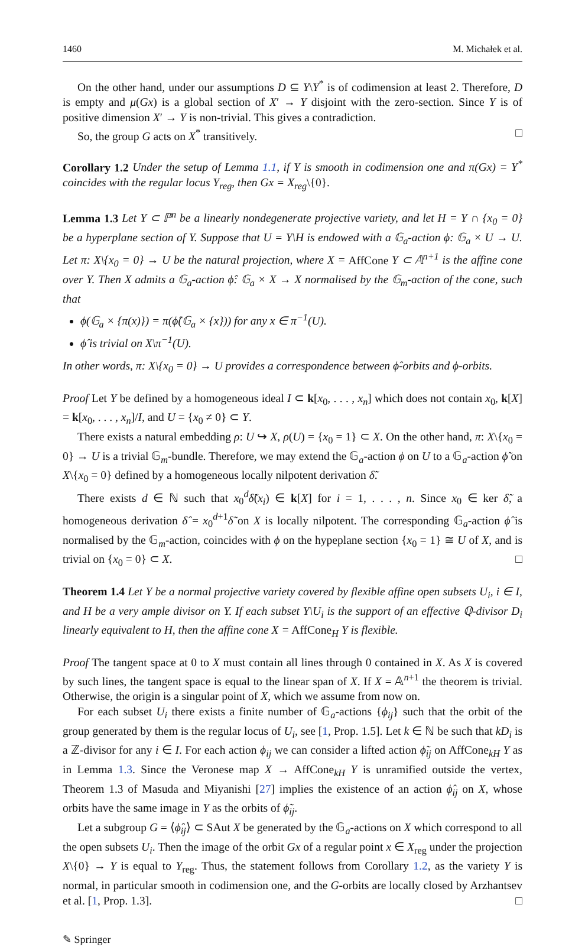1460 M. Michałek et al.
On the other hand, under our assumptions D ⊆ Y\Y<sup>*</sup> is of codimension at least 2. Therefore, D is empty and μ(Gx) is a global section of X′ → Y disjoint with the zero-section. Since Y is of positive dimension X′ → Y is non-trivial. This gives a contradiction.
So, the group G acts on X<sup>*</sup> transitively. □
Corollary 1.2 Under the setup of Lemma 1.1, if Y is smooth in codimension one and π(Gx) = Y<sup>*</sup> coincides with the regular locus Y<sub>reg</sub>, then Gx = X<sub>reg</sub>\{0}.
Lemma 1.3 Let Y ⊂ ℙ<sup>n</sup> be a linearly nondegenerate projective variety, and let H = Y ∩ {x<sub>0</sub> = 0} be a hyperplane section of Y. Suppose that U = Y\H is endowed with a 𝔾<sub>a</sub>-action ϕ: 𝔾<sub>a</sub> × U → U. Let π: X\{x<sub>0</sub> = 0} → U be the natural projection, where X = AffCone Y ⊂ 𝔸<sup>n+1</sup> is the affine cone over Y. Then X admits a 𝔾<sub>a</sub>-action ϕ̂: 𝔾<sub>a</sub> × X → X normalised by the 𝔾<sub>m</sub>-action of the cone, such that
ϕ(𝔾<sub>a</sub> × {π(x)}) = π(ϕ̂(𝔾<sub>a</sub> × {x})) for any x ∈ π<sup>−1</sup>(U).
ϕ̂ is trivial on X\π<sup>−1</sup>(U).
In other words, π: X\{x<sub>0</sub> = 0} → U provides a correspondence between ϕ̂-orbits and ϕ-orbits.
Proof Let Y be defined by a homogeneous ideal I ⊂ k[x<sub>0</sub>, . . . , x<sub>n</sub>] which does not contain x<sub>0</sub>, k[X] = k[x<sub>0</sub>, . . . , x<sub>n</sub>]/I, and U = {x<sub>0</sub> ≠ 0} ⊂ Y.
There exists a natural embedding ρ: U ↪ X, ρ(U) = {x<sub>0</sub> = 1} ⊂ X. On the other hand, π: X\{x<sub>0</sub> = 0} → U is a trivial 𝔾<sub>m</sub>-bundle. Therefore, we may extend the 𝔾<sub>a</sub>-action ϕ on U to a 𝔾<sub>a</sub>-action ϕ̃ on X\{x<sub>0</sub> = 0} defined by a homogeneous locally nilpotent derivation δ̃.
There exists d ∈ ℕ such that x<sub>0</sub><sup>d</sup>δ̃(x<sub>i</sub>) ∈ k[X] for i = 1, . . . , n. Since x<sub>0</sub> ∈ ker δ̃, a homogeneous derivation δ̂ = x<sub>0</sub><sup>d+1</sup>δ̃ on X is locally nilpotent. The corresponding 𝔾<sub>a</sub>-action ϕ̂ is normalised by the 𝔾<sub>m</sub>-action, coincides with ϕ on the hypeplane section {x<sub>0</sub> = 1} ≅ U of X, and is trivial on {x<sub>0</sub> = 0} ⊂ X. □
Theorem 1.4 Let Y be a normal projective variety covered by flexible affine open subsets U<sub>i</sub>, i ∈ I, and H be a very ample divisor on Y. If each subset Y\U<sub>i</sub> is the support of an effective ℚ-divisor D<sub>i</sub> linearly equivalent to H, then the affine cone X = AffCone<sub>H</sub> Y is flexible.
Proof The tangent space at 0 to X must contain all lines through 0 contained in X. As X is covered by such lines, the tangent space is equal to the linear span of X. If X = 𝔸<sup>n+1</sup> the theorem is trivial. Otherwise, the origin is a singular point of X, which we assume from now on.
For each subset U<sub>i</sub> there exists a finite number of 𝔾<sub>a</sub>-actions {ϕ<sub>ij</sub>} such that the orbit of the group generated by them is the regular locus of U<sub>i</sub>, see [1, Prop. 1.5]. Let k ∈ ℕ be such that kD<sub>i</sub> is a ℤ-divisor for any i ∈ I. For each action ϕ<sub>ij</sub> we can consider a lifted action ϕ̃<sub>ij</sub> on AffCone<sub>kH</sub> Y as in Lemma 1.3. Since the Veronese map X → AffCone<sub>kH</sub> Y is unramified outside the vertex, Theorem 1.3 of Masuda and Miyanishi [27] implies the existence of an action ϕ̂<sub>ij</sub> on X, whose orbits have the same image in Y as the orbits of ϕ̃<sub>ij</sub>.
Let a subgroup G = ⟨ϕ̂<sub>ij</sub>⟩ ⊂ SAut X be generated by the 𝔾<sub>a</sub>-actions on X which correspond to all the open subsets U<sub>i</sub>. Then the image of the orbit Gx of a regular point x ∈ X<sub>reg</sub> under the projection X\{0} → Y is equal to Y<sub>reg</sub>. Thus, the statement follows from Corollary 1.2, as the variety Y is normal, in particular smooth in codimension one, and the G-orbits are locally closed by Arzhantsev et al. [1, Prop. 1.3]. □
✎ Springer